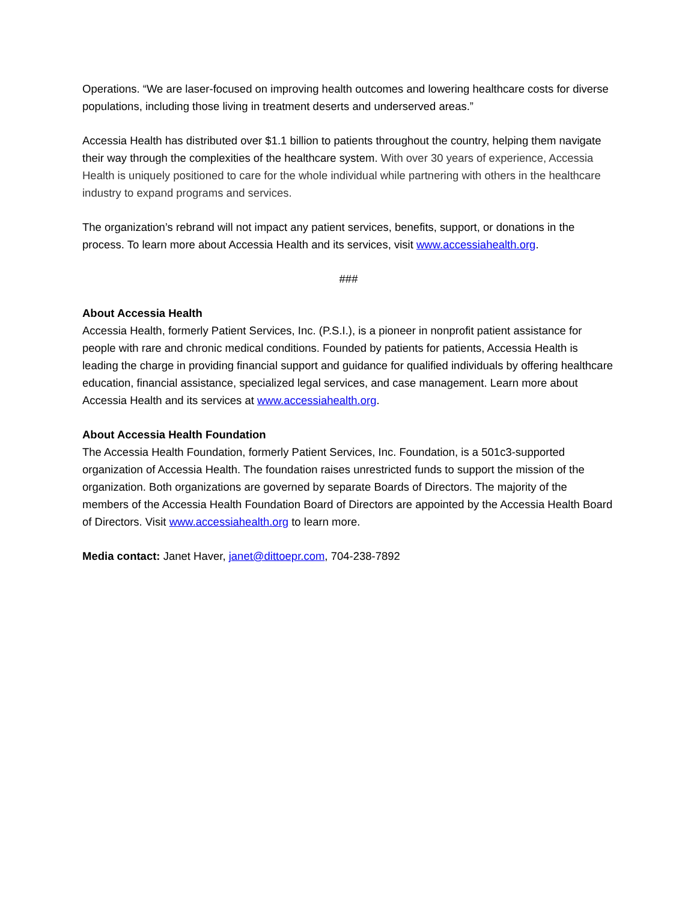Operations. “We are laser-focused on improving health outcomes and lowering healthcare costs for diverse populations, including those living in treatment deserts and underserved areas.”
Accessia Health has distributed over $1.1 billion to patients throughout the country, helping them navigate their way through the complexities of the healthcare system. With over 30 years of experience, Accessia Health is uniquely positioned to care for the whole individual while partnering with others in the healthcare industry to expand programs and services.
The organization’s rebrand will not impact any patient services, benefits, support, or donations in the process. To learn more about Accessia Health and its services, visit www.accessiahealth.org.
###
About Accessia Health
Accessia Health, formerly Patient Services, Inc. (P.S.I.), is a pioneer in nonprofit patient assistance for people with rare and chronic medical conditions. Founded by patients for patients, Accessia Health is leading the charge in providing financial support and guidance for qualified individuals by offering healthcare education, financial assistance, specialized legal services, and case management. Learn more about Accessia Health and its services at www.accessiahealth.org.
About Accessia Health Foundation
The Accessia Health Foundation, formerly Patient Services, Inc. Foundation, is a 501c3-supported organization of Accessia Health. The foundation raises unrestricted funds to support the mission of the organization. Both organizations are governed by separate Boards of Directors. The majority of the members of the Accessia Health Foundation Board of Directors are appointed by the Accessia Health Board of Directors. Visit www.accessiahealth.org to learn more.
Media contact: Janet Haver, janet@dittoepr.com, 704-238-7892